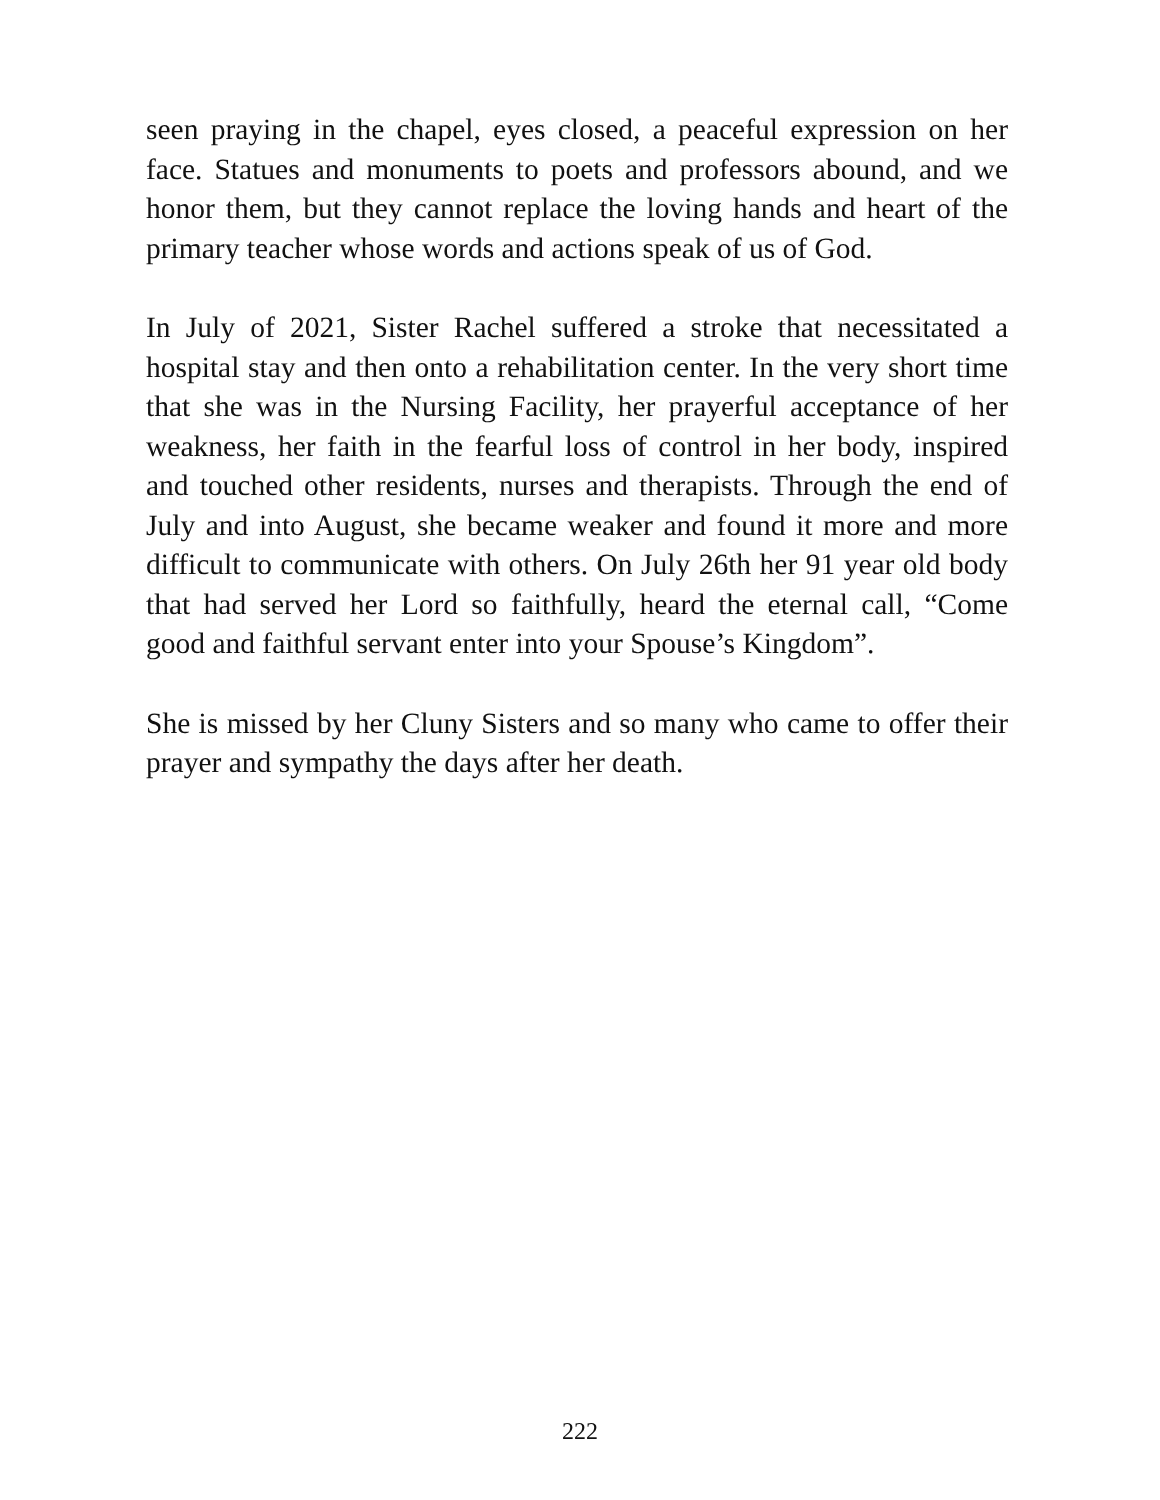seen praying in the chapel, eyes closed, a peaceful expression on her face. Statues and monuments to poets and professors abound, and we honor them, but they cannot replace the loving hands and heart of the primary teacher whose words and actions speak of us of God.
In July of 2021, Sister Rachel suffered a stroke that necessitated a hospital stay and then onto a rehabilitation center. In the very short time that she was in the Nursing Facility, her prayerful acceptance of her weakness, her faith in the fearful loss of control in her body, inspired and touched other residents, nurses and therapists. Through the end of July and into August, she became weaker and found it more and more difficult to communicate with others. On July 26th her 91 year old body that had served her Lord so faithfully, heard the eternal call, “Come good and faithful servant enter into your Spouse’s Kingdom”.
She is missed by her Cluny Sisters and so many who came to offer their prayer and sympathy the days after her death.
222